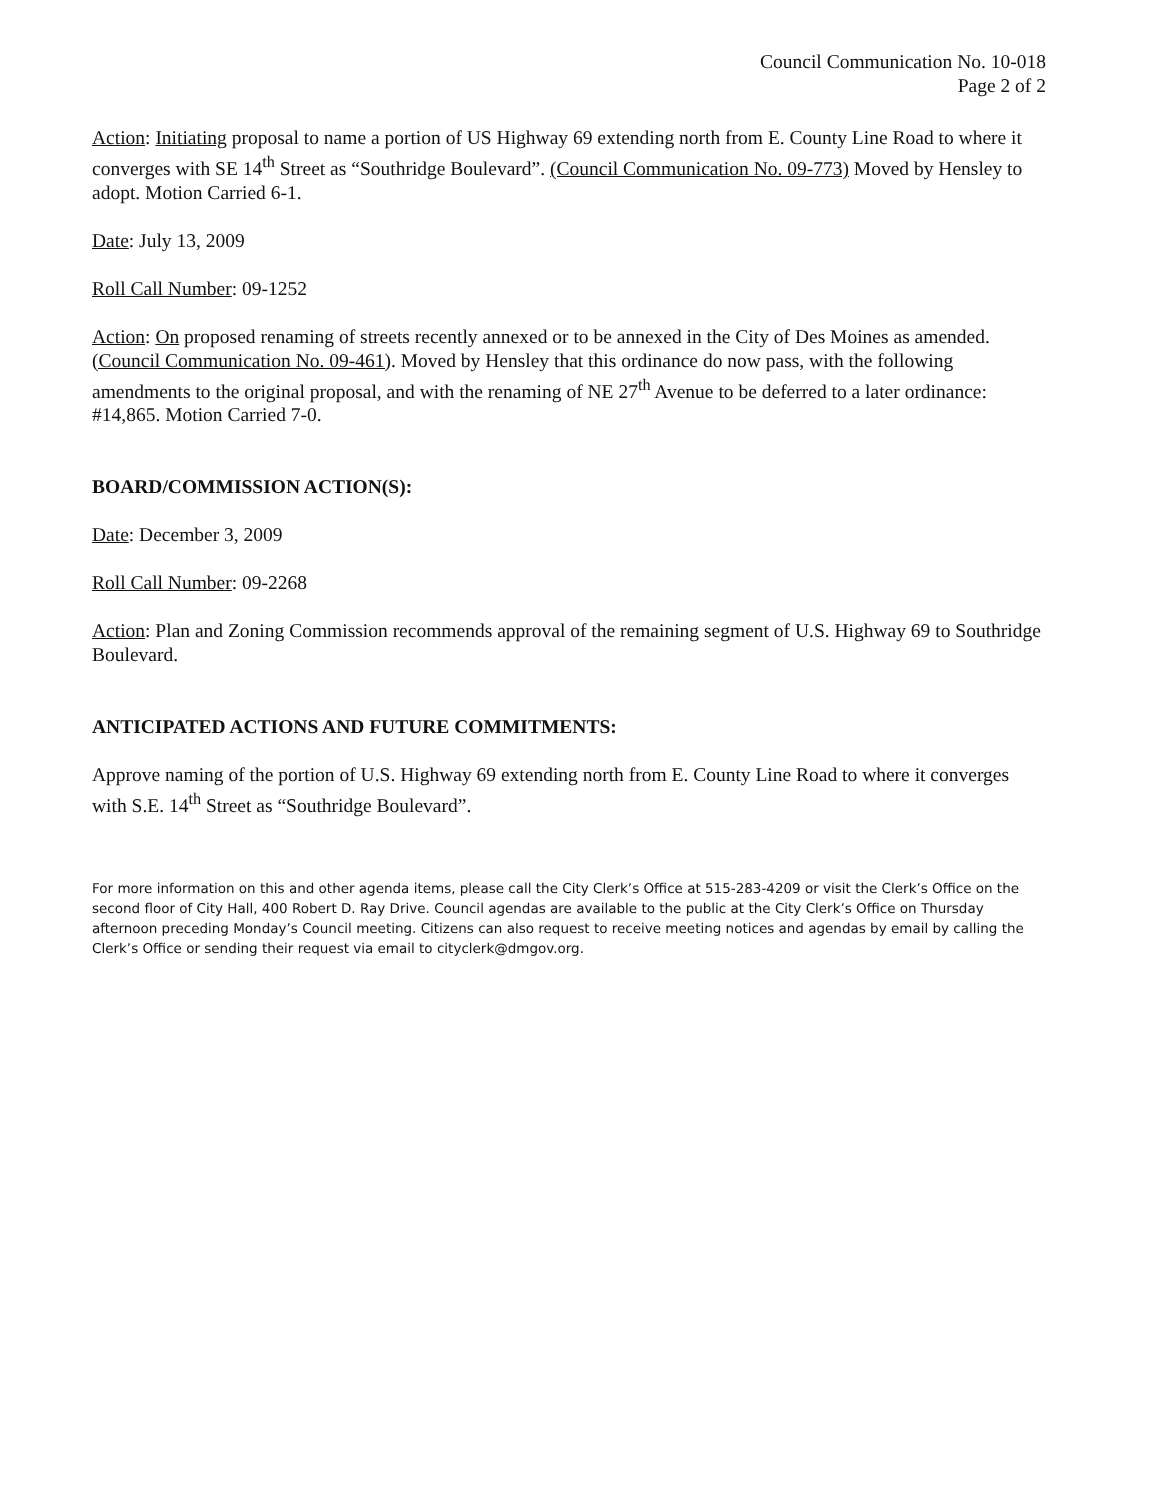Council Communication No. 10-018
Page 2 of 2
Action: Initiating proposal to name a portion of US Highway 69 extending north from E. County Line Road to where it converges with SE 14<sup>th</sup> Street as “Southridge Boulevard”. (Council Communication No. 09-773) Moved by Hensley to adopt. Motion Carried 6-1.
Date: July 13, 2009
Roll Call Number: 09-1252
Action: On proposed renaming of streets recently annexed or to be annexed in the City of Des Moines as amended. (Council Communication No. 09-461). Moved by Hensley that this ordinance do now pass, with the following amendments to the original proposal, and with the renaming of NE 27<sup>th</sup> Avenue to be deferred to a later ordinance: #14,865. Motion Carried 7-0.
BOARD/COMMISSION ACTION(S):
Date: December 3, 2009
Roll Call Number: 09-2268
Action: Plan and Zoning Commission recommends approval of the remaining segment of U.S. Highway 69 to Southridge Boulevard.
ANTICIPATED ACTIONS AND FUTURE COMMITMENTS:
Approve naming of the portion of U.S. Highway 69 extending north from E. County Line Road to where it converges with S.E. 14<sup>th</sup> Street as “Southridge Boulevard”.
For more information on this and other agenda items, please call the City Clerk’s Office at 515-283-4209 or visit the Clerk’s Office on the second floor of City Hall, 400 Robert D. Ray Drive. Council agendas are available to the public at the City Clerk’s Office on Thursday afternoon preceding Monday’s Council meeting. Citizens can also request to receive meeting notices and agendas by email by calling the Clerk’s Office or sending their request via email to cityclerk@dmgov.org.